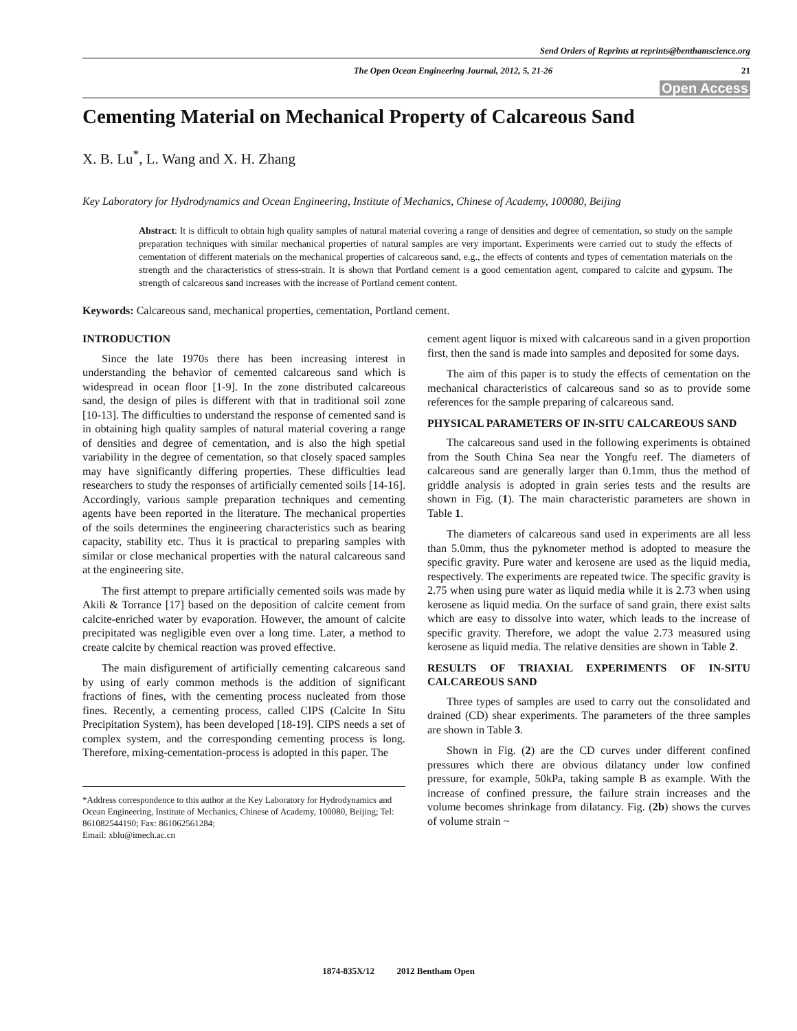Send Orders of Reprints at reprints@benthamscience.org
The Open Ocean Engineering Journal, 2012, 5, 21-26 21
Open Access
Cementing Material on Mechanical Property of Calcareous Sand
X. B. Lu<sup>*</sup>, L. Wang and X. H. Zhang
Key Laboratory for Hydrodynamics and Ocean Engineering, Institute of Mechanics, Chinese of Academy, 100080, Beijing
Abstract: It is difficult to obtain high quality samples of natural material covering a range of densities and degree of cementation, so study on the sample preparation techniques with similar mechanical properties of natural samples are very important. Experiments were carried out to study the effects of cementation of different materials on the mechanical properties of calcareous sand, e.g., the effects of contents and types of cementation materials on the strength and the characteristics of stress-strain. It is shown that Portland cement is a good cementation agent, compared to calcite and gypsum. The strength of calcareous sand increases with the increase of Portland cement content.
Keywords: Calcareous sand, mechanical properties, cementation, Portland cement.
INTRODUCTION
Since the late 1970s there has been increasing interest in understanding the behavior of cemented calcareous sand which is widespread in ocean floor [1-9]. In the zone distributed calcareous sand, the design of piles is different with that in traditional soil zone [10-13]. The difficulties to understand the response of cemented sand is in obtaining high quality samples of natural material covering a range of densities and degree of cementation, and is also the high spetial variability in the degree of cementation, so that closely spaced samples may have significantly differing properties. These difficulties lead researchers to study the responses of artificially cemented soils [14-16]. Accordingly, various sample preparation techniques and cementing agents have been reported in the literature. The mechanical properties of the soils determines the engineering characteristics such as bearing capacity, stability etc. Thus it is practical to preparing samples with similar or close mechanical properties with the natural calcareous sand at the engineering site.
The first attempt to prepare artificially cemented soils was made by Akili & Torrance [17] based on the deposition of calcite cement from calcite-enriched water by evaporation. However, the amount of calcite precipitated was negligible even over a long time. Later, a method to create calcite by chemical reaction was proved effective.
The main disfigurement of artificially cementing calcareous sand by using of early common methods is the addition of significant fractions of fines, with the cementing process nucleated from those fines. Recently, a cementing process, called CIPS (Calcite In Situ Precipitation System), has been developed [18-19]. CIPS needs a set of complex system, and the corresponding cementing process is long. Therefore, mixing-cementation-process is adopted in this paper. The
*Address correspondence to this author at the Key Laboratory for Hydrodynamics and Ocean Engineering, Institute of Mechanics, Chinese of Academy, 100080, Beijing; Tel: 861082544190; Fax: 861062561284;
Email: xblu@imech.ac.cn
cement agent liquor is mixed with calcareous sand in a given proportion first, then the sand is made into samples and deposited for some days.
The aim of this paper is to study the effects of cementation on the mechanical characteristics of calcareous sand so as to provide some references for the sample preparing of calcareous sand.
PHYSICAL PARAMETERS OF IN-SITU CALCAREOUS SAND
The calcareous sand used in the following experiments is obtained from the South China Sea near the Yongfu reef. The diameters of calcareous sand are generally larger than 0.1mm, thus the method of griddle analysis is adopted in grain series tests and the results are shown in Fig. (1). The main characteristic parameters are shown in Table 1.
The diameters of calcareous sand used in experiments are all less than 5.0mm, thus the pyknometer method is adopted to measure the specific gravity. Pure water and kerosene are used as the liquid media, respectively. The experiments are repeated twice. The specific gravity is 2.75 when using pure water as liquid media while it is 2.73 when using kerosene as liquid media. On the surface of sand grain, there exist salts which are easy to dissolve into water, which leads to the increase of specific gravity. Therefore, we adopt the value 2.73 measured using kerosene as liquid media. The relative densities are shown in Table 2.
RESULTS OF TRIAXIAL EXPERIMENTS OF IN-SITU CALCAREOUS SAND
Three types of samples are used to carry out the consolidated and drained (CD) shear experiments. The parameters of the three samples are shown in Table 3.
Shown in Fig. (2) are the CD curves under different confined pressures which there are obvious dilatancy under low confined pressure, for example, 50kPa, taking sample B as example. With the increase of confined pressure, the failure strain increases and the volume becomes shrinkage from dilatancy. Fig. (2b) shows the curves of volume strain ~
1874-835X/12 2012 Bentham Open